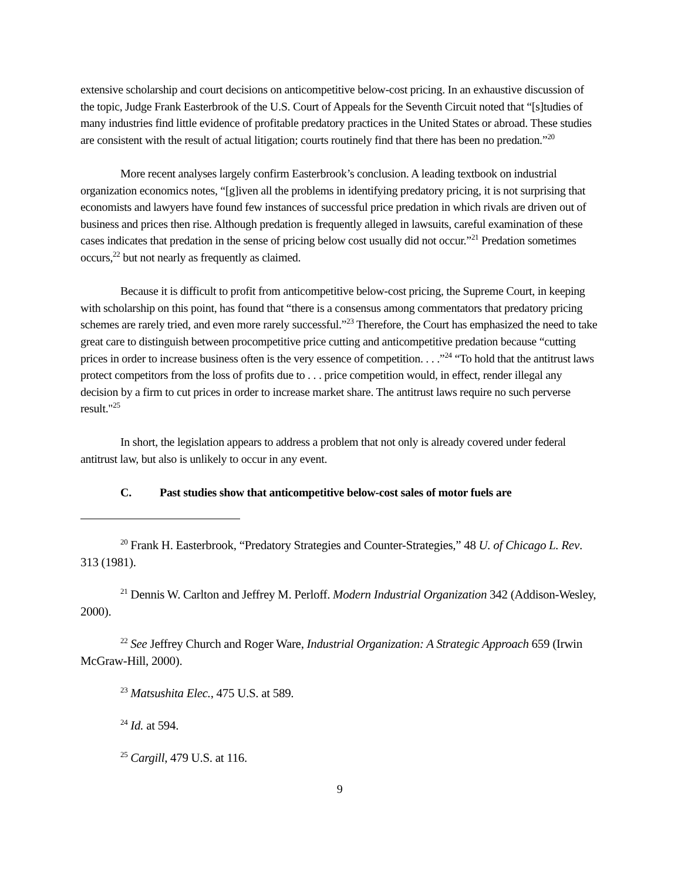extensive scholarship and court decisions on anticompetitive below-cost pricing. In an exhaustive discussion of the topic, Judge Frank Easterbrook of the U.S. Court of Appeals for the Seventh Circuit noted that “[s]tudies of many industries find little evidence of profitable predatory practices in the United States or abroad. These studies are consistent with the result of actual litigation; courts routinely find that there has been no predation.”<sup>20</sup>
More recent analyses largely confirm Easterbrook’s conclusion. A leading textbook on industrial organization economics notes, “[g]iven all the problems in identifying predatory pricing, it is not surprising that economists and lawyers have found few instances of successful price predation in which rivals are driven out of business and prices then rise. Although predation is frequently alleged in lawsuits, careful examination of these cases indicates that predation in the sense of pricing below cost usually did not occur.”<sup>21</sup> Predation sometimes occurs,<sup>22</sup> but not nearly as frequently as claimed.
Because it is difficult to profit from anticompetitive below-cost pricing, the Supreme Court, in keeping with scholarship on this point, has found that “there is a consensus among commentators that predatory pricing schemes are rarely tried, and even more rarely successful.”<sup>23</sup> Therefore, the Court has emphasized the need to take great care to distinguish between procompetitive price cutting and anticompetitive predation because “cutting prices in order to increase business often is the very essence of competition. . . .”<sup>24</sup> “To hold that the antitrust laws protect competitors from the loss of profits due to . . . price competition would, in effect, render illegal any decision by a firm to cut prices in order to increase market share. The antitrust laws require no such perverse result."<sup>25</sup>
In short, the legislation appears to address a problem that not only is already covered under federal antitrust law, but also is unlikely to occur in any event.
C. Past studies show that anticompetitive below-cost sales of motor fuels are
<sup>20</sup> Frank H. Easterbrook, “Predatory Strategies and Counter-Strategies,” 48 U. of Chicago L. Rev. 313 (1981).
<sup>21</sup> Dennis W. Carlton and Jeffrey M. Perloff. Modern Industrial Organization 342 (Addison-Wesley, 2000).
<sup>22</sup> See Jeffrey Church and Roger Ware, Industrial Organization: A Strategic Approach 659 (Irwin McGraw-Hill, 2000).
<sup>23</sup> Matsushita Elec., 475 U.S. at 589.
<sup>24</sup> Id. at 594.
<sup>25</sup> Cargill, 479 U.S. at 116.
9